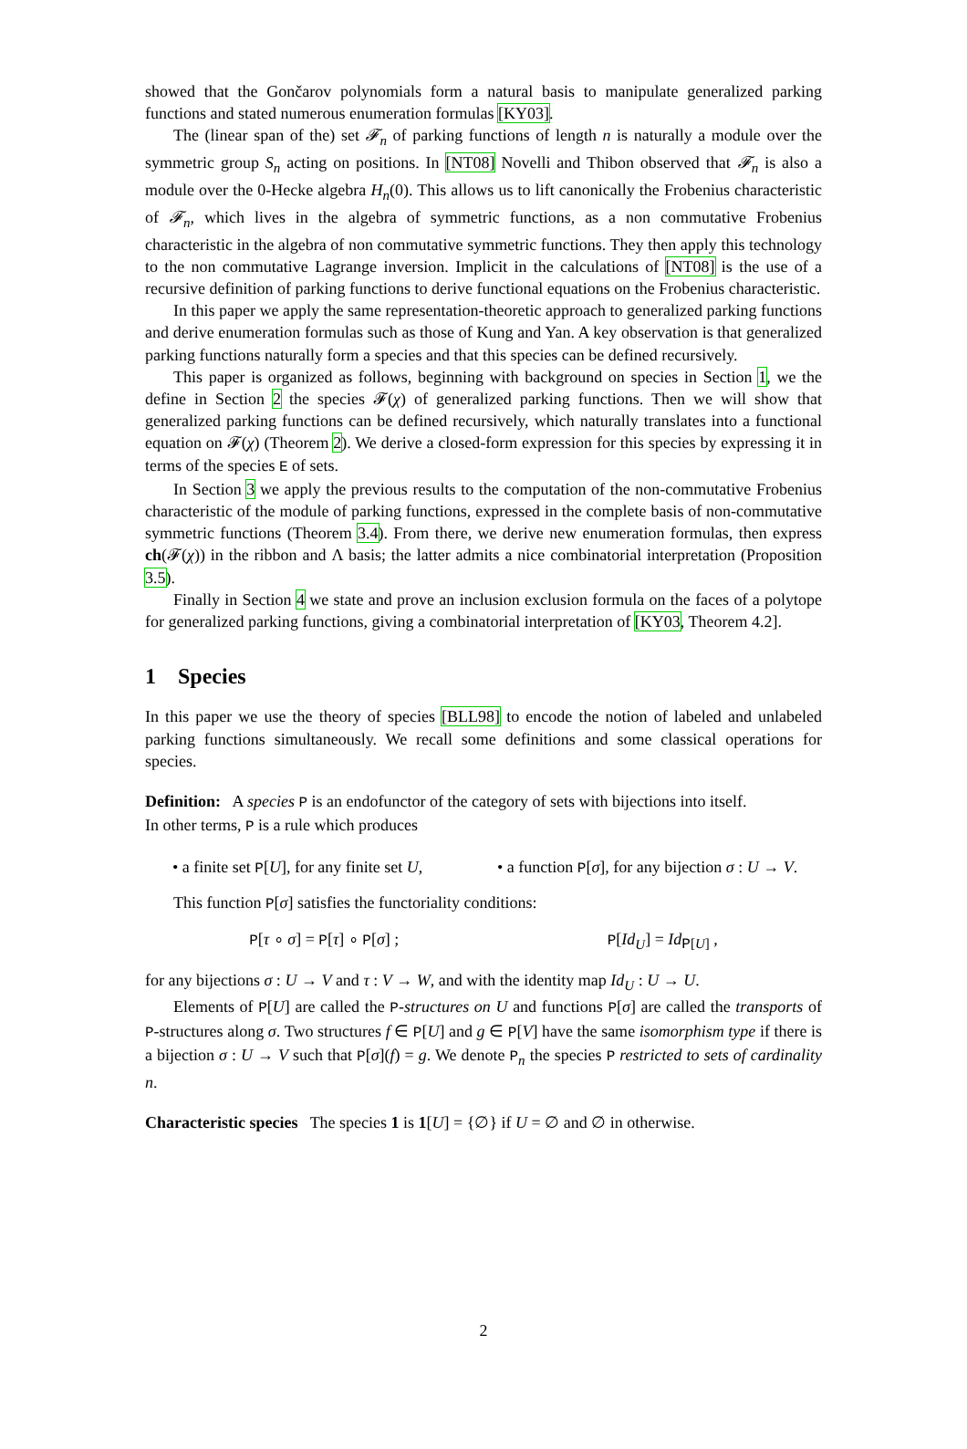showed that the Gončarov polynomials form a natural basis to manipulate generalized parking functions and stated numerous enumeration formulas [KY03].
The (linear span of the) set 𝓕<sub>n</sub> of parking functions of length n is naturally a module over the symmetric group S<sub>n</sub> acting on positions. In [NT08] Novelli and Thibon observed that 𝓕<sub>n</sub> is also a module over the 0-Hecke algebra H<sub>n</sub>(0). This allows us to lift canonically the Frobenius characteristic of 𝓕<sub>n</sub>, which lives in the algebra of symmetric functions, as a non commutative Frobenius characteristic in the algebra of non commutative symmetric functions. They then apply this technology to the non commutative Lagrange inversion. Implicit in the calculations of [NT08] is the use of a recursive definition of parking functions to derive functional equations on the Frobenius characteristic.
In this paper we apply the same representation-theoretic approach to generalized parking functions and derive enumeration formulas such as those of Kung and Yan. A key observation is that generalized parking functions naturally form a species and that this species can be defined recursively.
This paper is organized as follows, beginning with background on species in Section 1, we the define in Section 2 the species 𝓕(χ) of generalized parking functions. Then we will show that generalized parking functions can be defined recursively, which naturally translates into a functional equation on 𝓕(χ) (Theorem 2). We derive a closed-form expression for this species by expressing it in terms of the species E of sets.
In Section 3 we apply the previous results to the computation of the non-commutative Frobenius characteristic of the module of parking functions, expressed in the complete basis of non-commutative symmetric functions (Theorem 3.4). From there, we derive new enumeration formulas, then express ch(𝓕(χ)) in the ribbon and Λ basis; the latter admits a nice combinatorial interpretation (Proposition 3.5).
Finally in Section 4 we state and prove an inclusion exclusion formula on the faces of a polytope for generalized parking functions, giving a combinatorial interpretation of [KY03, Theorem 4.2].
1 Species
In this paper we use the theory of species [BLL98] to encode the notion of labeled and unlabeled parking functions simultaneously. We recall some definitions and some classical operations for species.
Definition: A species P is an endofunctor of the category of sets with bijections into itself.
In other terms, P is a rule which produces
• a finite set P[U], for any finite set U,
• a function P[σ], for any bijection σ : U → V.
This function P[σ] satisfies the functoriality conditions:
P[τ ∘ σ] = P[τ] ∘ P[σ] ; P[Id<sub>U</sub>] = Id<sub>P[U]</sub> ,
for any bijections σ : U → V and τ : V → W, and with the identity map Id<sub>U</sub> : U → U.
Elements of P[U] are called the P-structures on U and functions P[σ] are called the transports of P-structures along σ. Two structures f ∈ P[U] and g ∈ P[V] have the same isomorphism type if there is a bijection σ : U → V such that P[σ](f) = g. We denote P<sub>n</sub> the species P restricted to sets of cardinality n.
Characteristic species The species 1 is 1[U] = {∅} if U = ∅ and ∅ in otherwise.
2